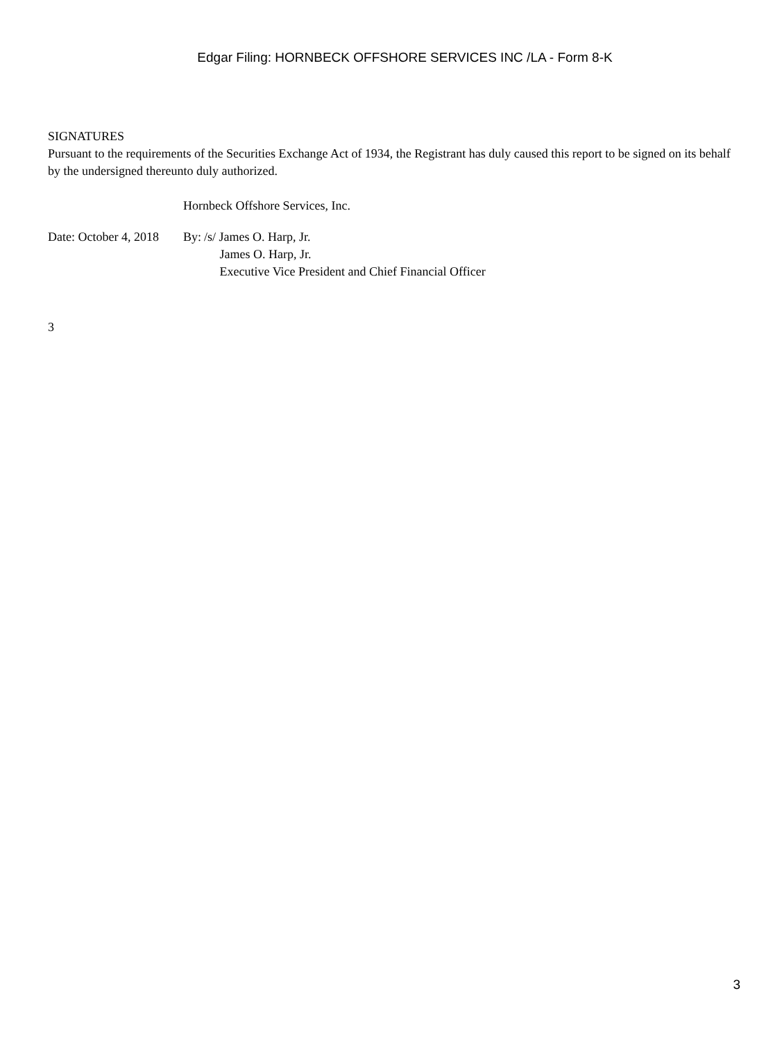Edgar Filing: HORNBECK OFFSHORE SERVICES INC /LA - Form 8-K
SIGNATURES
Pursuant to the requirements of the Securities Exchange Act of 1934, the Registrant has duly caused this report to be signed on its behalf by the undersigned thereunto duly authorized.
Hornbeck Offshore Services, Inc.
| Date: October 4, 2018 | By: | /s/ James O. Harp, Jr. |
| | | James O. Harp, Jr. |
| | | Executive Vice President and Chief Financial Officer |
3
3